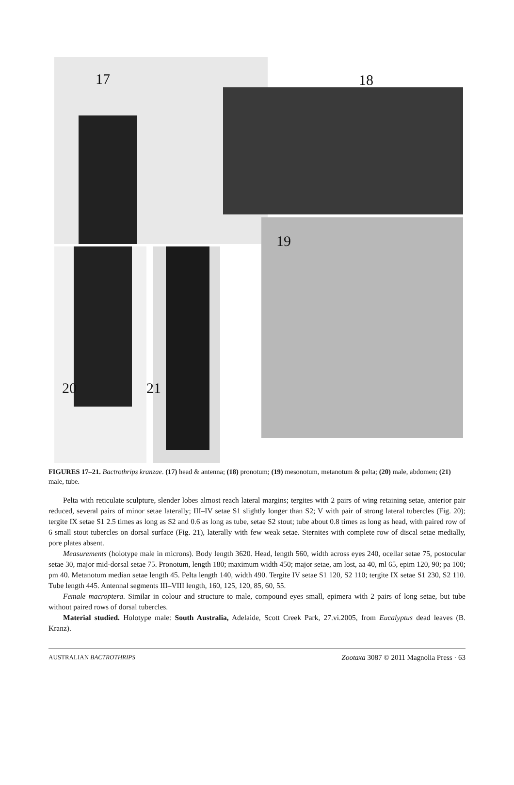17 18
19
20 21
FIGURES 17–21. Bactrothrips kranzae. (17) head & antenna; (18) pronotum; (19) mesonotum, metanotum & pelta; (20) male, abdomen; (21) male, tube.
Pelta with reticulate sculpture, slender lobes almost reach lateral margins; tergites with 2 pairs of wing retaining setae, anterior pair reduced, several pairs of minor setae laterally; III–IV setae S1 slightly longer than S2; V with pair of strong lateral tubercles (Fig. 20); tergite IX setae S1 2.5 times as long as S2 and 0.6 as long as tube, setae S2 stout; tube about 0.8 times as long as head, with paired row of 6 small stout tubercles on dorsal surface (Fig. 21), laterally with few weak setae. Sternites with complete row of discal setae medially, pore plates absent.
Measurements (holotype male in microns). Body length 3620. Head, length 560, width across eyes 240, ocellar setae 75, postocular setae 30, major mid-dorsal setae 75. Pronotum, length 180; maximum width 450; major setae, am lost, aa 40, ml 65, epim 120, 90; pa 100; pm 40. Metanotum median setae length 45. Pelta length 140, width 490. Tergite IV setae S1 120, S2 110; tergite IX setae S1 230, S2 110. Tube length 445. Antennal segments III–VIII length, 160, 125, 120, 85, 60, 55.
Female macroptera. Similar in colour and structure to male, compound eyes small, epimera with 2 pairs of long setae, but tube without paired rows of dorsal tubercles.
Material studied. Holotype male: South Australia, Adelaide, Scott Creek Park, 27.vi.2005, from Eucalyptus dead leaves (B. Kranz).
AUSTRALIAN BACTROTHRIPS Zootaxa 3087 © 2011 Magnolia Press · 63